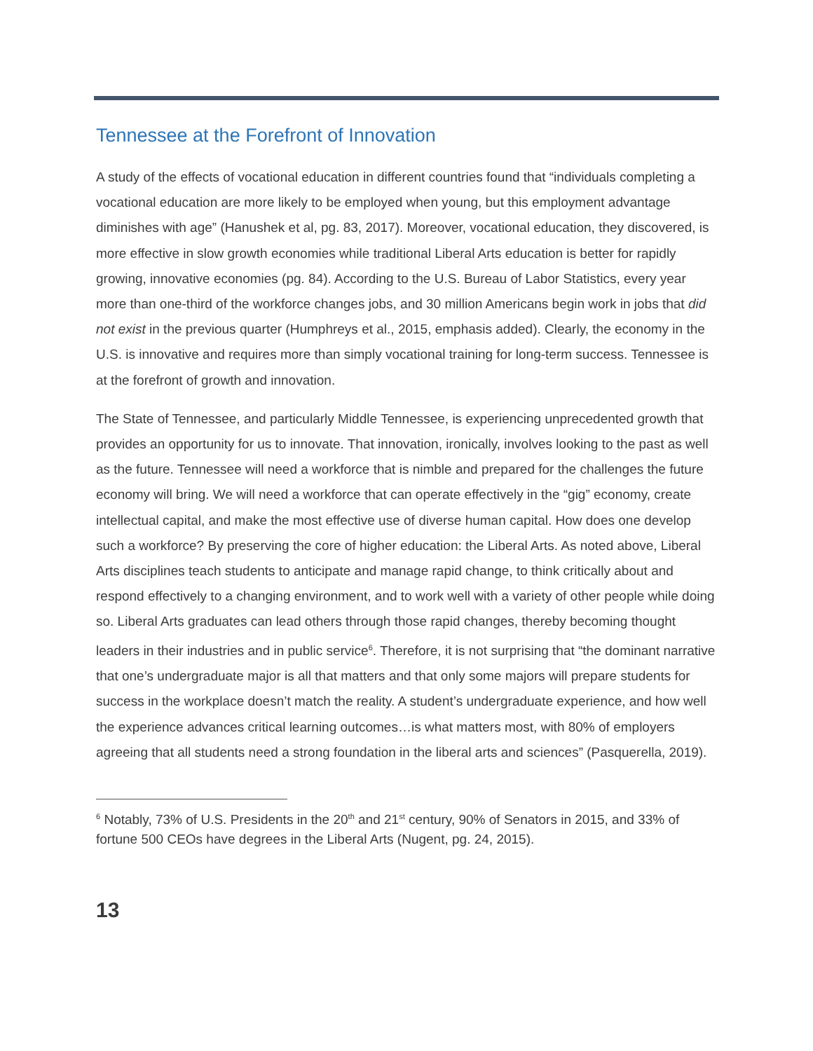Tennessee at the Forefront of Innovation
A study of the effects of vocational education in different countries found that “individuals completing a vocational education are more likely to be employed when young, but this employment advantage diminishes with age” (Hanushek et al, pg. 83, 2017). Moreover, vocational education, they discovered, is more effective in slow growth economies while traditional Liberal Arts education is better for rapidly growing, innovative economies (pg. 84). According to the U.S. Bureau of Labor Statistics, every year more than one-third of the workforce changes jobs, and 30 million Americans begin work in jobs that did not exist in the previous quarter (Humphreys et al., 2015, emphasis added). Clearly, the economy in the U.S. is innovative and requires more than simply vocational training for long-term success. Tennessee is at the forefront of growth and innovation.
The State of Tennessee, and particularly Middle Tennessee, is experiencing unprecedented growth that provides an opportunity for us to innovate. That innovation, ironically, involves looking to the past as well as the future. Tennessee will need a workforce that is nimble and prepared for the challenges the future economy will bring. We will need a workforce that can operate effectively in the “gig” economy, create intellectual capital, and make the most effective use of diverse human capital. How does one develop such a workforce? By preserving the core of higher education: the Liberal Arts. As noted above, Liberal Arts disciplines teach students to anticipate and manage rapid change, to think critically about and respond effectively to a changing environment, and to work well with a variety of other people while doing so. Liberal Arts graduates can lead others through those rapid changes, thereby becoming thought leaders in their industries and in public service<sup>6</sup>. Therefore, it is not surprising that “the dominant narrative that one’s undergraduate major is all that matters and that only some majors will prepare students for success in the workplace doesn’t match the reality. A student’s undergraduate experience, and how well the experience advances critical learning outcomes…is what matters most, with 80% of employers agreeing that all students need a strong foundation in the liberal arts and sciences” (Pasquerella, 2019).
<sup>6</sup> Notably, 73% of U.S. Presidents in the 20<sup>th</sup> and 21<sup>st</sup> century, 90% of Senators in 2015, and 33% of fortune 500 CEOs have degrees in the Liberal Arts (Nugent, pg. 24, 2015).
13